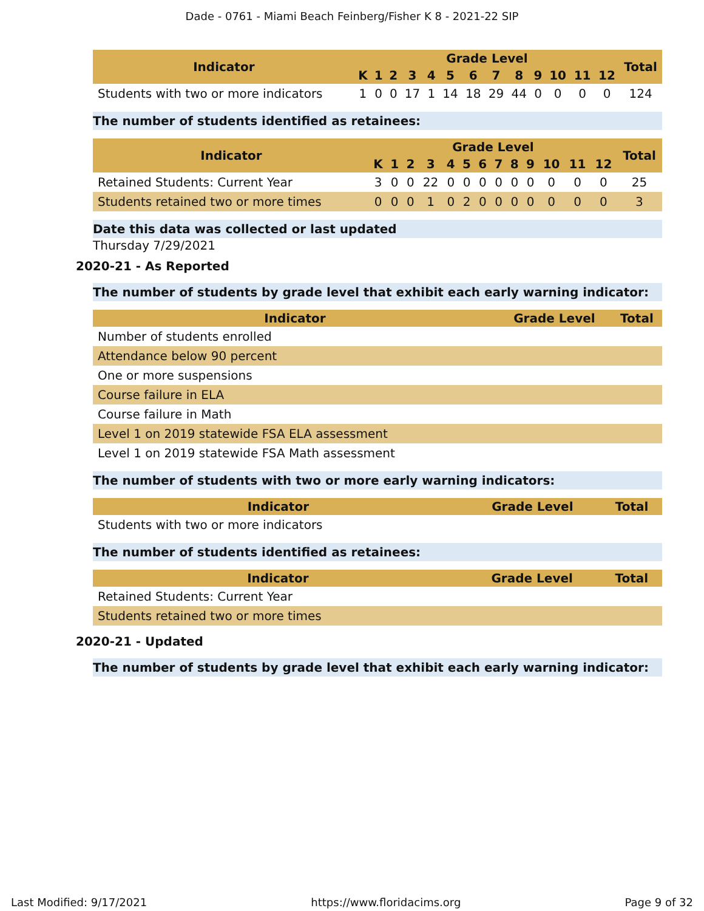Dade - 0761 - Miami Beach Feinberg/Fisher K 8 - 2021-22 SIP
| Indicator | Grade Level | | | | | | | | | | | | | Total |
| --- | --- | --- | --- | --- | --- | --- | --- | --- | --- | --- | --- | --- | --- | --- |
| | K | 1 | 2 | 3 | 4 | 5 | 6 | 7 | 8 | 9 | 10 | 11 | 12 | |
| Students with two or more indicators | 1 | 0 | 0 | 17 | 1 | 14 | 18 | 29 | 44 | 0 | 0 | 0 | 0 | 124 |
The number of students identified as retainees:
| Indicator | Grade Level | | | | | | | | | | | | | Total |
| --- | --- | --- | --- | --- | --- | --- | --- | --- | --- | --- | --- | --- | --- | --- |
| | K | 1 | 2 | 3 | 4 | 5 | 6 | 7 | 8 | 9 | 10 | 11 | 12 | |
| Retained Students: Current Year | 3 | 0 | 0 | 22 | 0 | 0 | 0 | 0 | 0 | 0 | 0 | 0 | 0 | 25 |
| Students retained two or more times | 0 | 0 | 0 | 1 | 0 | 2 | 0 | 0 | 0 | 0 | 0 | 0 | 0 | 3 |
Date this data was collected or last updated
Thursday 7/29/2021
2020-21 - As Reported
The number of students by grade level that exhibit each early warning indicator:
| Indicator | Grade Level | Total |
| --- | --- | --- |
| Number of students enrolled | | |
| Attendance below 90 percent | | |
| One or more suspensions | | |
| Course failure in ELA | | |
| Course failure in Math | | |
| Level 1 on 2019 statewide FSA ELA assessment | | |
| Level 1 on 2019 statewide FSA Math assessment | | |
The number of students with two or more early warning indicators:
| Indicator | Grade Level | Total |
| --- | --- | --- |
| Students with two or more indicators | | |
The number of students identified as retainees:
| Indicator | Grade Level | Total |
| --- | --- | --- |
| Retained Students: Current Year | | |
| Students retained two or more times | | |
2020-21 - Updated
The number of students by grade level that exhibit each early warning indicator:
Last Modified: 9/17/2021 https://www.floridacims.org Page 9 of 32